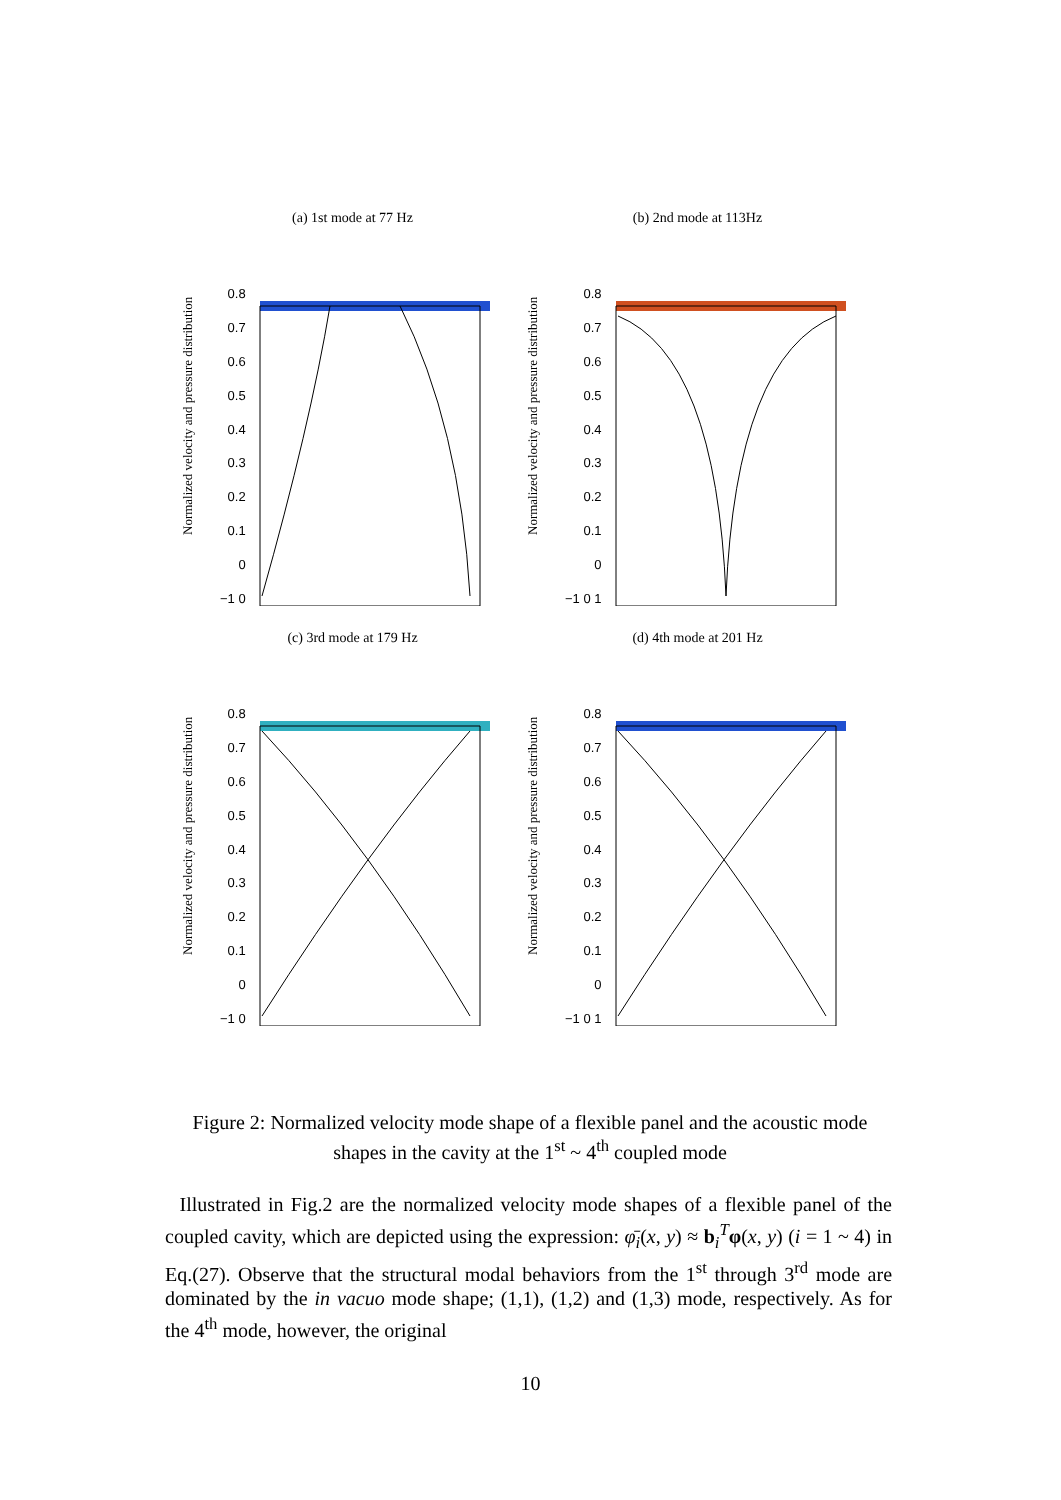(a) 1st mode at 77 Hz
Normalized velocity and pressure distribution
0.8
0.7
0.6
0.5
0.4
0.3
0.2
0.1
0
−1 0
(b) 2nd mode at 113Hz
Normalized velocity and pressure distribution
0.8
0.7
0.6
0.5
0.4
0.3
0.2
0.1
0
−1 0 1
(c) 3rd mode at 179 Hz
Normalized velocity and pressure distribution
0.8
0.7
0.6
0.5
0.4
0.3
0.2
0.1
0
−1 0
(d) 4th mode at 201 Hz
Normalized velocity and pressure distribution
0.8
0.7
0.6
0.5
0.4
0.3
0.2
0.1
0
−1 0 1
Figure 2: Normalized velocity mode shape of a flexible panel and the acoustic mode shapes in the cavity at the 1<sup>st</sup> ~ 4<sup>th</sup> coupled mode
Illustrated in Fig.2 are the normalized velocity mode shapes of a flexible panel of the coupled cavity, which are depicted using the expression: φ̄<sub>i</sub>(x, y) ≈ b<sub>i</sub><sup>T</sup>φ(x, y) (i = 1 ~ 4) in Eq.(27). Observe that the structural modal behaviors from the 1<sup>st</sup> through 3<sup>rd</sup> mode are dominated by the in vacuo mode shape; (1,1), (1,2) and (1,3) mode, respectively. As for the 4<sup>th</sup> mode, however, the original
10